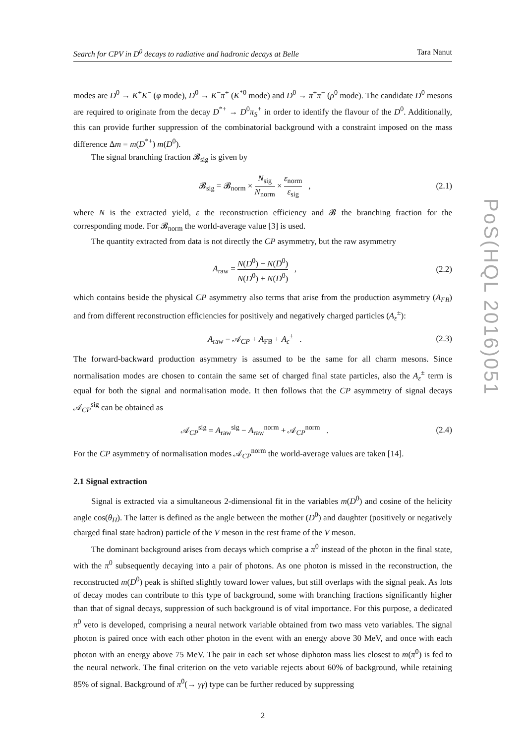Search for CPV in D<sup>0</sup> decays to radiative and hadronic decays at Belle Tara Nanut
modes are D<sup>0</sup> → K<sup>+</sup>K<sup>−</sup> (φ mode), D<sup>0</sup> → K<sup>−</sup>π<sup>+</sup> (K̅<sup>*0</sup> mode) and D<sup>0</sup> → π<sup>+</sup>π<sup>−</sup> (ρ<sup>0</sup> mode). The candidate D<sup>0</sup> mesons are required to originate from the decay D<sup>*+</sup> → D<sup>0</sup>π<sub>S</sub><sup>+</sup> in order to identify the flavour of the D<sup>0</sup>. Additionally, this can provide further suppression of the combinatorial background with a constraint imposed on the mass difference Δm = m(D<sup>*+</sup>) m(D<sup>0</sup>).
The signal branching fraction 𝓑<sub>sig</sub> is given by
𝓑<sub>sig</sub> = 𝓑<sub>norm</sub> × N<sub>sig</sub> N<sub>norm</sub> × ε<sub>norm</sub> ε<sub>sig</sub> , (2.1)
where N is the extracted yield, ε the reconstruction efficiency and 𝓑 the branching fraction for the corresponding mode. For 𝓑<sub>norm</sub> the world-average value [3] is used.
The quantity extracted from data is not directly the CP asymmetry, but the raw asymmetry
A<sub>raw</sub> = N(D<sup>0</sup>) − N(D̅<sup>0</sup>) N(D<sup>0</sup>) + N(D̅<sup>0</sup>) , (2.2)
which contains beside the physical CP asymmetry also terms that arise from the production asymmetry (A<sub>FB</sub>) and from different reconstruction efficiencies for positively and negatively charged particles (A<sub>ε</sub><sup>±</sup>):
A<sub>raw</sub> = 𝒜<sub>CP</sub> + A<sub>FB</sub> + A<sub>ε</sub><sup>±</sup> . (2.3)
The forward-backward production asymmetry is assumed to be the same for all charm mesons. Since normalisation modes are chosen to contain the same set of charged final state particles, also the A<sub>ε</sub><sup>±</sup> term is equal for both the signal and normalisation mode. It then follows that the CP asymmetry of signal decays 𝒜<sub>CP</sub><sup>sig</sup> can be obtained as
𝒜<sub>CP</sub><sup>sig</sup> = A<sub>raw</sub><sup>sig</sup> − A<sub>raw</sub><sup>norm</sup> + 𝒜<sub>CP</sub><sup>norm</sup> . (2.4)
For the CP asymmetry of normalisation modes 𝒜<sub>CP</sub><sup>norm</sup> the world-average values are taken [14].
2.1 Signal extraction
Signal is extracted via a simultaneous 2-dimensional fit in the variables m(D<sup>0</sup>) and cosine of the helicity angle cos(θ<sub>H</sub>). The latter is defined as the angle between the mother (D<sup>0</sup>) and daughter (positively or negatively charged final state hadron) particle of the V meson in the rest frame of the V meson.
The dominant background arises from decays which comprise a π<sup>0</sup> instead of the photon in the final state, with the π<sup>0</sup> subsequently decaying into a pair of photons. As one photon is missed in the reconstruction, the reconstructed m(D<sup>0</sup>) peak is shifted slightly toward lower values, but still overlaps with the signal peak. As lots of decay modes can contribute to this type of background, some with branching fractions significantly higher than that of signal decays, suppression of such background is of vital importance. For this purpose, a dedicated π<sup>0</sup> veto is developed, comprising a neural network variable obtained from two mass veto variables. The signal photon is paired once with each other photon in the event with an energy above 30 MeV, and once with each photon with an energy above 75 MeV. The pair in each set whose diphoton mass lies closest to m(π<sup>0</sup>) is fed to the neural network. The final criterion on the veto variable rejects about 60% of background, while retaining 85% of signal. Background of π<sup>0</sup>(→ γγ) type can be further reduced by suppressing
2
PoS(HQL 2016)051